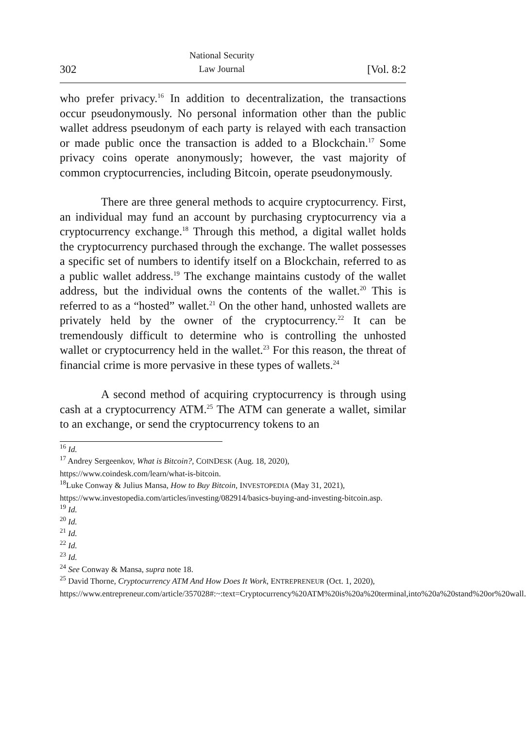302 National Security
Law Journal [Vol. 8:2
who prefer privacy.<sup>16</sup> In addition to decentralization, the transactions occur pseudonymously. No personal information other than the public wallet address pseudonym of each party is relayed with each transaction or made public once the transaction is added to a Blockchain.<sup>17</sup> Some privacy coins operate anonymously; however, the vast majority of common cryptocurrencies, including Bitcoin, operate pseudonymously.
There are three general methods to acquire cryptocurrency. First, an individual may fund an account by purchasing cryptocurrency via a cryptocurrency exchange.<sup>18</sup> Through this method, a digital wallet holds the cryptocurrency purchased through the exchange. The wallet possesses a specific set of numbers to identify itself on a Blockchain, referred to as a public wallet address.<sup>19</sup> The exchange maintains custody of the wallet address, but the individual owns the contents of the wallet.<sup>20</sup> This is referred to as a “hosted” wallet.<sup>21</sup> On the other hand, unhosted wallets are privately held by the owner of the cryptocurrency.<sup>22</sup> It can be tremendously difficult to determine who is controlling the unhosted wallet or cryptocurrency held in the wallet.<sup>23</sup> For this reason, the threat of financial crime is more pervasive in these types of wallets.<sup>24</sup>
A second method of acquiring cryptocurrency is through using cash at a cryptocurrency ATM.<sup>25</sup> The ATM can generate a wallet, similar to an exchange, or send the cryptocurrency tokens to an
<sup>16</sup> Id.
<sup>17</sup> Andrey Sergeenkov, What is Bitcoin?, COINDESK (Aug. 18, 2020), https://www.coindesk.com/learn/what-is-bitcoin.
<sup>18</sup> Luke Conway & Julius Mansa, How to Buy Bitcoin, INVESTOPEDIA (May 31, 2021), https://www.investopedia.com/articles/investing/082914/basics-buying-and-investing-bitcoin.asp.
<sup>19</sup> Id.
<sup>20</sup> Id.
<sup>21</sup> Id.
<sup>22</sup> Id.
<sup>23</sup> Id.
<sup>24</sup> See Conway & Mansa, supra note 18.
<sup>25</sup> David Thorne, Cryptocurrency ATM And How Does It Work, ENTREPRENEUR (Oct. 1, 2020),
https://www.entrepreneur.com/article/357028#:~:text=Cryptocurrency%20ATM%20is%20a%20terminal,into%20a%20stand%20or%20wall.